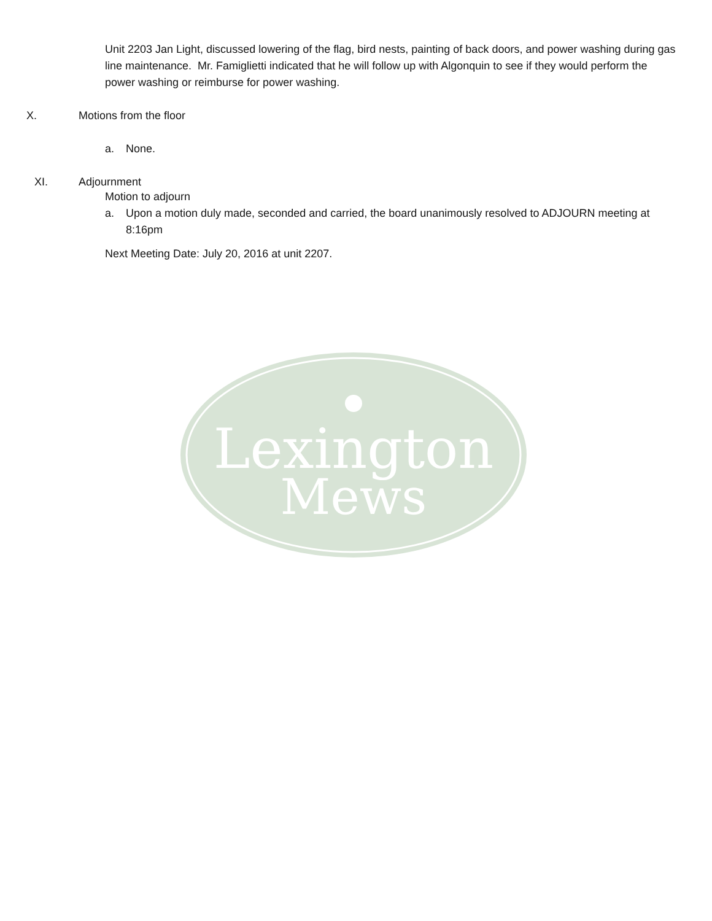Unit 2203 Jan Light, discussed lowering of the flag, bird nests, painting of back doors, and power washing during gas line maintenance. Mr. Famiglietti indicated that he will follow up with Algonquin to see if they would perform the power washing or reimburse for power washing.
X. Motions from the floor
a. None.
XI. Adjournment
Motion to adjourn
a. Upon a motion duly made, seconded and carried, the board unanimously resolved to ADJOURN meeting at 8:16pm
Next Meeting Date: July 20, 2016 at unit 2207.
Lexington
Mews